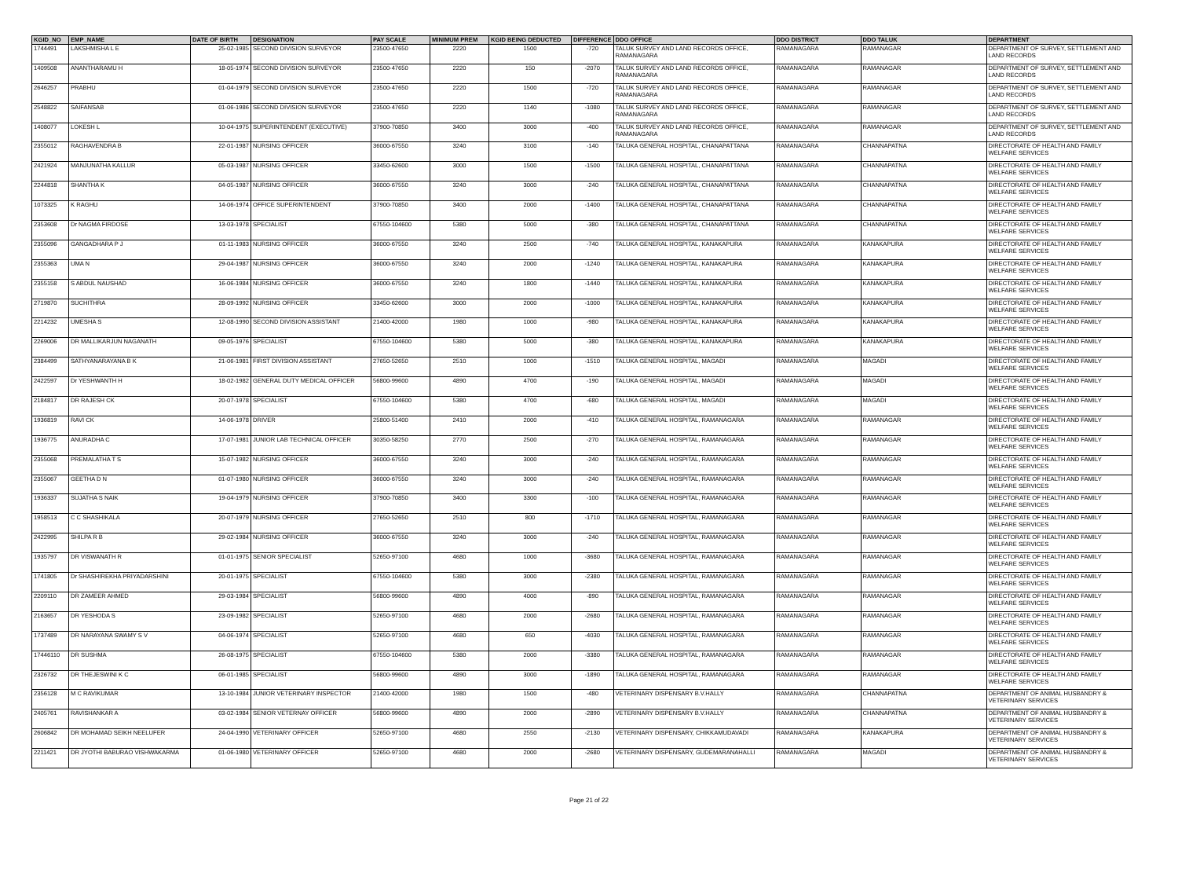| KGID_NO | EMP_NAME | DATE OF BIRTH | DESIGNATION | PAY SCALE | MINIMUM PREM | KGID BEING DEDUCTED | DIFFERENCE | DDO OFFICE | DDO DISTRICT | DDO TALUK | DEPARTMENT |
| --- | --- | --- | --- | --- | --- | --- | --- | --- | --- | --- | --- |
| 1744491 | LAKSHMISHA L E | 25-02-1985 | SECOND DIVISION SURVEYOR | 23500-47650 | 2220 | 1500 | -720 | TALUK SURVEY AND LAND RECORDS OFFICE, RAMANAGARA | RAMANAGARA | RAMANAGAR | DEPARTMENT OF SURVEY, SETTLEMENT AND LAND RECORDS |
| 1409508 | ANANTHARAMU H | 18-05-1974 | SECOND DIVISION SURVEYOR | 23500-47650 | 2220 | 150 | -2070 | TALUK SURVEY AND LAND RECORDS OFFICE, RAMANAGARA | RAMANAGARA | RAMANAGAR | DEPARTMENT OF SURVEY, SETTLEMENT AND LAND RECORDS |
| 2646257 | PRABHU | 01-04-1979 | SECOND DIVISION SURVEYOR | 23500-47650 | 2220 | 1500 | -720 | TALUK SURVEY AND LAND RECORDS OFFICE, RAMANAGARA | RAMANAGARA | RAMANAGAR | DEPARTMENT OF SURVEY, SETTLEMENT AND LAND RECORDS |
| 2548822 | SAIFANSAB | 01-06-1986 | SECOND DIVISION SURVEYOR | 23500-47650 | 2220 | 1140 | -1080 | TALUK SURVEY AND LAND RECORDS OFFICE, RAMANAGARA | RAMANAGARA | RAMANAGAR | DEPARTMENT OF SURVEY, SETTLEMENT AND LAND RECORDS |
| 1408077 | LOKESH L | 10-04-1975 | SUPERINTENDENT (EXECUTIVE) | 37900-70850 | 3400 | 3000 | -400 | TALUK SURVEY AND LAND RECORDS OFFICE, RAMANAGARA | RAMANAGARA | RAMANAGAR | DEPARTMENT OF SURVEY, SETTLEMENT AND LAND RECORDS |
| 2355012 | RAGHAVENDRA B | 22-01-1987 | NURSING OFFICER | 36000-67550 | 3240 | 3100 | -140 | TALUKA GENERAL HOSPITAL, CHANAPATTANA | RAMANAGARA | CHANNAPATNA | DIRECTORATE OF HEALTH AND FAMILY WELFARE SERVICES |
| 2421924 | MANJUNATHA KALLUR | 05-03-1987 | NURSING OFFICER | 33450-62600 | 3000 | 1500 | -1500 | TALUKA GENERAL HOSPITAL, CHANAPATTANA | RAMANAGARA | CHANNAPATNA | DIRECTORATE OF HEALTH AND FAMILY WELFARE SERVICES |
| 2244818 | SHANTHA K | 04-05-1987 | NURSING OFFICER | 36000-67550 | 3240 | 3000 | -240 | TALUKA GENERAL HOSPITAL, CHANAPATTANA | RAMANAGARA | CHANNAPATNA | DIRECTORATE OF HEALTH AND FAMILY WELFARE SERVICES |
| 1073325 | K RAGHU | 14-06-1974 | OFFICE SUPERINTENDENT | 37900-70850 | 3400 | 2000 | -1400 | TALUKA GENERAL HOSPITAL, CHANAPATTANA | RAMANAGARA | CHANNAPATNA | DIRECTORATE OF HEALTH AND FAMILY WELFARE SERVICES |
| 2353608 | Dr NAGMA FIRDOSE | 13-03-1978 | SPECIALIST | 67550-104600 | 5380 | 5000 | -380 | TALUKA GENERAL HOSPITAL, CHANAPATTANA | RAMANAGARA | CHANNAPATNA | DIRECTORATE OF HEALTH AND FAMILY WELFARE SERVICES |
| 2355096 | GANGADHARA P J | 01-11-1983 | NURSING OFFICER | 36000-67550 | 3240 | 2500 | -740 | TALUKA GENERAL HOSPITAL, KANAKAPURA | RAMANAGARA | KANAKAPURA | DIRECTORATE OF HEALTH AND FAMILY WELFARE SERVICES |
| 2355363 | UMA N | 29-04-1987 | NURSING OFFICER | 36000-67550 | 3240 | 2000 | -1240 | TALUKA GENERAL HOSPITAL, KANAKAPURA | RAMANAGARA | KANAKAPURA | DIRECTORATE OF HEALTH AND FAMILY WELFARE SERVICES |
| 2355158 | S ABDUL NAUSHAD | 16-06-1984 | NURSING OFFICER | 36000-67550 | 3240 | 1800 | -1440 | TALUKA GENERAL HOSPITAL, KANAKAPURA | RAMANAGARA | KANAKAPURA | DIRECTORATE OF HEALTH AND FAMILY WELFARE SERVICES |
| 2719870 | SUCHITHRA | 28-09-1992 | NURSING OFFICER | 33450-62600 | 3000 | 2000 | -1000 | TALUKA GENERAL HOSPITAL, KANAKAPURA | RAMANAGARA | KANAKAPURA | DIRECTORATE OF HEALTH AND FAMILY WELFARE SERVICES |
| 2214232 | UMESHA S | 12-08-1990 | SECOND DIVISION ASSISTANT | 21400-42000 | 1980 | 1000 | -980 | TALUKA GENERAL HOSPITAL, KANAKAPURA | RAMANAGARA | KANAKAPURA | DIRECTORATE OF HEALTH AND FAMILY WELFARE SERVICES |
| 2269006 | DR MALLIKARJUN NAGANATH | 09-05-1976 | SPECIALIST | 67550-104600 | 5380 | 5000 | -380 | TALUKA GENERAL HOSPITAL, KANAKAPURA | RAMANAGARA | KANAKAPURA | DIRECTORATE OF HEALTH AND FAMILY WELFARE SERVICES |
| 2384499 | SATHYANARAYANA B K | 21-06-1981 | FIRST DIVISION ASSISTANT | 27650-52650 | 2510 | 1000 | -1510 | TALUKA GENERAL HOSPITAL, MAGADI | RAMANAGARA | MAGADI | DIRECTORATE OF HEALTH AND FAMILY WELFARE SERVICES |
| 2422597 | Dr YESHWANTH H | 18-02-1982 | GENERAL DUTY MEDICAL OFFICER | 56800-99600 | 4890 | 4700 | -190 | TALUKA GENERAL HOSPITAL, MAGADI | RAMANAGARA | MAGADI | DIRECTORATE OF HEALTH AND FAMILY WELFARE SERVICES |
| 2184817 | DR RAJESH CK | 20-07-1978 | SPECIALIST | 67550-104600 | 5380 | 4700 | -680 | TALUKA GENERAL HOSPITAL, MAGADI | RAMANAGARA | MAGADI | DIRECTORATE OF HEALTH AND FAMILY WELFARE SERVICES |
| 1936819 | RAVI CK | 14-06-1978 | DRIVER | 25800-51400 | 2410 | 2000 | -410 | TALUKA GENERAL HOSPITAL, RAMANAGARA | RAMANAGARA | RAMANAGAR | DIRECTORATE OF HEALTH AND FAMILY WELFARE SERVICES |
| 1936775 | ANURADHA C | 17-07-1981 | JUNIOR LAB TECHNICAL OFFICER | 30350-58250 | 2770 | 2500 | -270 | TALUKA GENERAL HOSPITAL, RAMANAGARA | RAMANAGARA | RAMANAGAR | DIRECTORATE OF HEALTH AND FAMILY WELFARE SERVICES |
| 2355068 | PREMALATHA T S | 15-07-1982 | NURSING OFFICER | 36000-67550 | 3240 | 3000 | -240 | TALUKA GENERAL HOSPITAL, RAMANAGARA | RAMANAGARA | RAMANAGAR | DIRECTORATE OF HEALTH AND FAMILY WELFARE SERVICES |
| 2355067 | GEETHA D N | 01-07-1980 | NURSING OFFICER | 36000-67550 | 3240 | 3000 | -240 | TALUKA GENERAL HOSPITAL, RAMANAGARA | RAMANAGARA | RAMANAGAR | DIRECTORATE OF HEALTH AND FAMILY WELFARE SERVICES |
| 1936337 | SUJATHA S NAIK | 19-04-1979 | NURSING OFFICER | 37900-70850 | 3400 | 3300 | -100 | TALUKA GENERAL HOSPITAL, RAMANAGARA | RAMANAGARA | RAMANAGAR | DIRECTORATE OF HEALTH AND FAMILY WELFARE SERVICES |
| 1958513 | C C SHASHIKALA | 20-07-1979 | NURSING OFFICER | 27650-52650 | 2510 | 800 | -1710 | TALUKA GENERAL HOSPITAL, RAMANAGARA | RAMANAGARA | RAMANAGAR | DIRECTORATE OF HEALTH AND FAMILY WELFARE SERVICES |
| 2422995 | SHILPA R B | 29-02-1984 | NURSING OFFICER | 36000-67550 | 3240 | 3000 | -240 | TALUKA GENERAL HOSPITAL, RAMANAGARA | RAMANAGARA | RAMANAGAR | DIRECTORATE OF HEALTH AND FAMILY WELFARE SERVICES |
| 1935797 | DR VISWANATH R | 01-01-1975 | SENIOR SPECIALIST | 52650-97100 | 4680 | 1000 | -3680 | TALUKA GENERAL HOSPITAL, RAMANAGARA | RAMANAGARA | RAMANAGAR | DIRECTORATE OF HEALTH AND FAMILY WELFARE SERVICES |
| 1741805 | Dr SHASHIREKHA PRIYADARSHINI | 20-01-1975 | SPECIALIST | 67550-104600 | 5380 | 3000 | -2380 | TALUKA GENERAL HOSPITAL, RAMANAGARA | RAMANAGARA | RAMANAGAR | DIRECTORATE OF HEALTH AND FAMILY WELFARE SERVICES |
| 2209110 | DR ZAMEER AHMED | 29-03-1984 | SPECIALIST | 56800-99600 | 4890 | 4000 | -890 | TALUKA GENERAL HOSPITAL, RAMANAGARA | RAMANAGARA | RAMANAGAR | DIRECTORATE OF HEALTH AND FAMILY WELFARE SERVICES |
| 2163657 | DR YESHODA S | 23-09-1982 | SPECIALIST | 52650-97100 | 4680 | 2000 | -2680 | TALUKA GENERAL HOSPITAL, RAMANAGARA | RAMANAGARA | RAMANAGAR | DIRECTORATE OF HEALTH AND FAMILY WELFARE SERVICES |
| 1737489 | DR NARAYANA SWAMY S V | 04-06-1974 | SPECIALIST | 52650-97100 | 4680 | 650 | -4030 | TALUKA GENERAL HOSPITAL, RAMANAGARA | RAMANAGARA | RAMANAGAR | DIRECTORATE OF HEALTH AND FAMILY WELFARE SERVICES |
| 17446110 | DR SUSHMA | 26-08-1975 | SPECIALIST | 67550-104600 | 5380 | 2000 | -3380 | TALUKA GENERAL HOSPITAL, RAMANAGARA | RAMANAGARA | RAMANAGAR | DIRECTORATE OF HEALTH AND FAMILY WELFARE SERVICES |
| 2326732 | DR THEJESWINI K C | 06-01-1985 | SPECIALIST | 56800-99600 | 4890 | 3000 | -1890 | TALUKA GENERAL HOSPITAL, RAMANAGARA | RAMANAGARA | RAMANAGAR | DIRECTORATE OF HEALTH AND FAMILY WELFARE SERVICES |
| 2356128 | M C RAVIKUMAR | 13-10-1984 | JUNIOR VETERINARY INSPECTOR | 21400-42000 | 1980 | 1500 | -480 | VETERINARY DISPENSARY B.V.HALLY | RAMANAGARA | CHANNAPATNA | DEPARTMENT OF ANIMAL HUSBANDRY & VETERINARY SERVICES |
| 2405761 | RAVISHANKAR A | 03-02-1984 | SENIOR VETERNAY OFFICER | 56800-99600 | 4890 | 2000 | -2890 | VETERINARY DISPENSARY B.V.HALLY | RAMANAGARA | CHANNAPATNA | DEPARTMENT OF ANIMAL HUSBANDRY & VETERINARY SERVICES |
| 2606842 | DR MOHAMAD SEIKH NEELUFER | 24-04-1990 | VETERINARY OFFICER | 52650-97100 | 4680 | 2550 | -2130 | VETERINARY DISPENSARY, CHIKKAMUDAVADI | RAMANAGARA | KANAKAPURA | DEPARTMENT OF ANIMAL HUSBANDRY & VETERINARY SERVICES |
| 2211421 | DR JYOTHI BABURAO VISHWAKARMA | 01-06-1980 | VETERINARY OFFICER | 52650-97100 | 4680 | 2000 | -2680 | VETERINARY DISPENSARY, GUDEMARANAHALLI | RAMANAGARA | MAGADI | DEPARTMENT OF ANIMAL HUSBANDRY & VETERINARY SERVICES |
Page 21 of 22